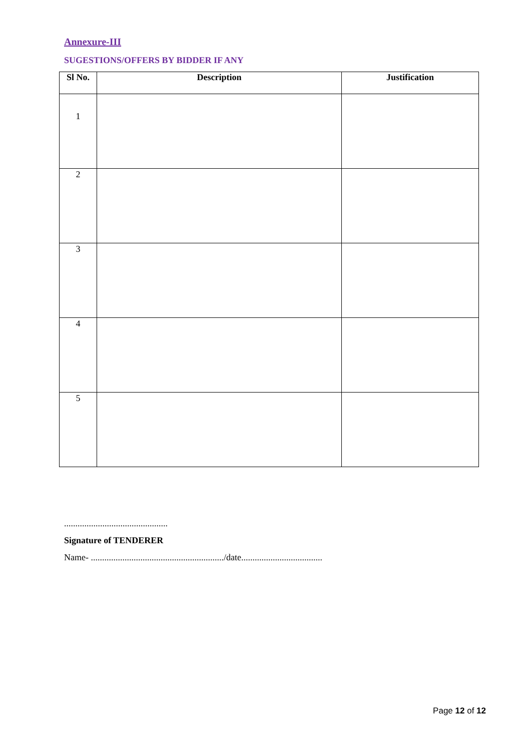Annexure-III
SUGESTIONS/OFFERS BY BIDDER IF ANY
| Sl No. | Description | Justification |
| --- | --- | --- |
| 1 | | |
| 2 | | |
| 3 | | |
| 4 | | |
| 5 | | |
..............................................
Signature of TENDERER
Name- .........................................................../date....................................
Page 12 of 12